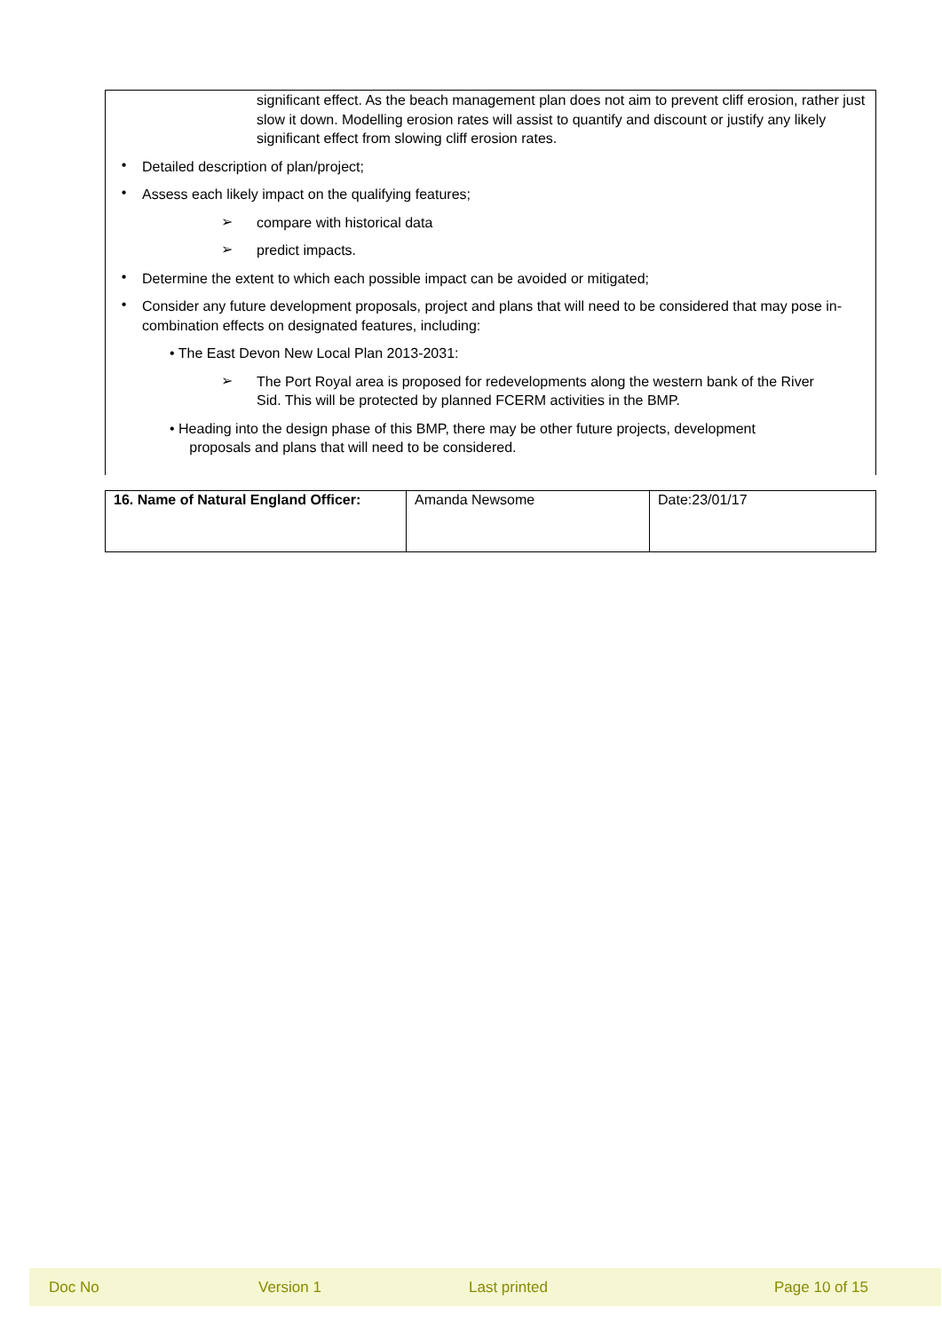significant effect. As the beach management plan does not aim to prevent cliff erosion, rather just slow it down. Modelling erosion rates will assist to quantify and discount or justify any likely significant effect from slowing cliff erosion rates.
•
Detailed description of plan/project;
•
Assess each likely impact on the qualifying features;
➢
compare with historical data
➢
predict impacts.
•
Determine the extent to which each possible impact can be avoided or mitigated;
•
Consider any future development proposals, project and plans that will need to be considered that may pose in-combination effects on designated features, including:
• The East Devon New Local Plan 2013-2031:
➢
The Port Royal area is proposed for redevelopments along the western bank of the River Sid. This will be protected by planned FCERM activities in the BMP.
• Heading into the design phase of this BMP, there may be other future projects, development
proposals and plans that will need to be considered.
| 16. Name of Natural England Officer: | Amanda Newsome | Date:23/01/17 |
Doc No Version 1 Last printed Page 10 of 15